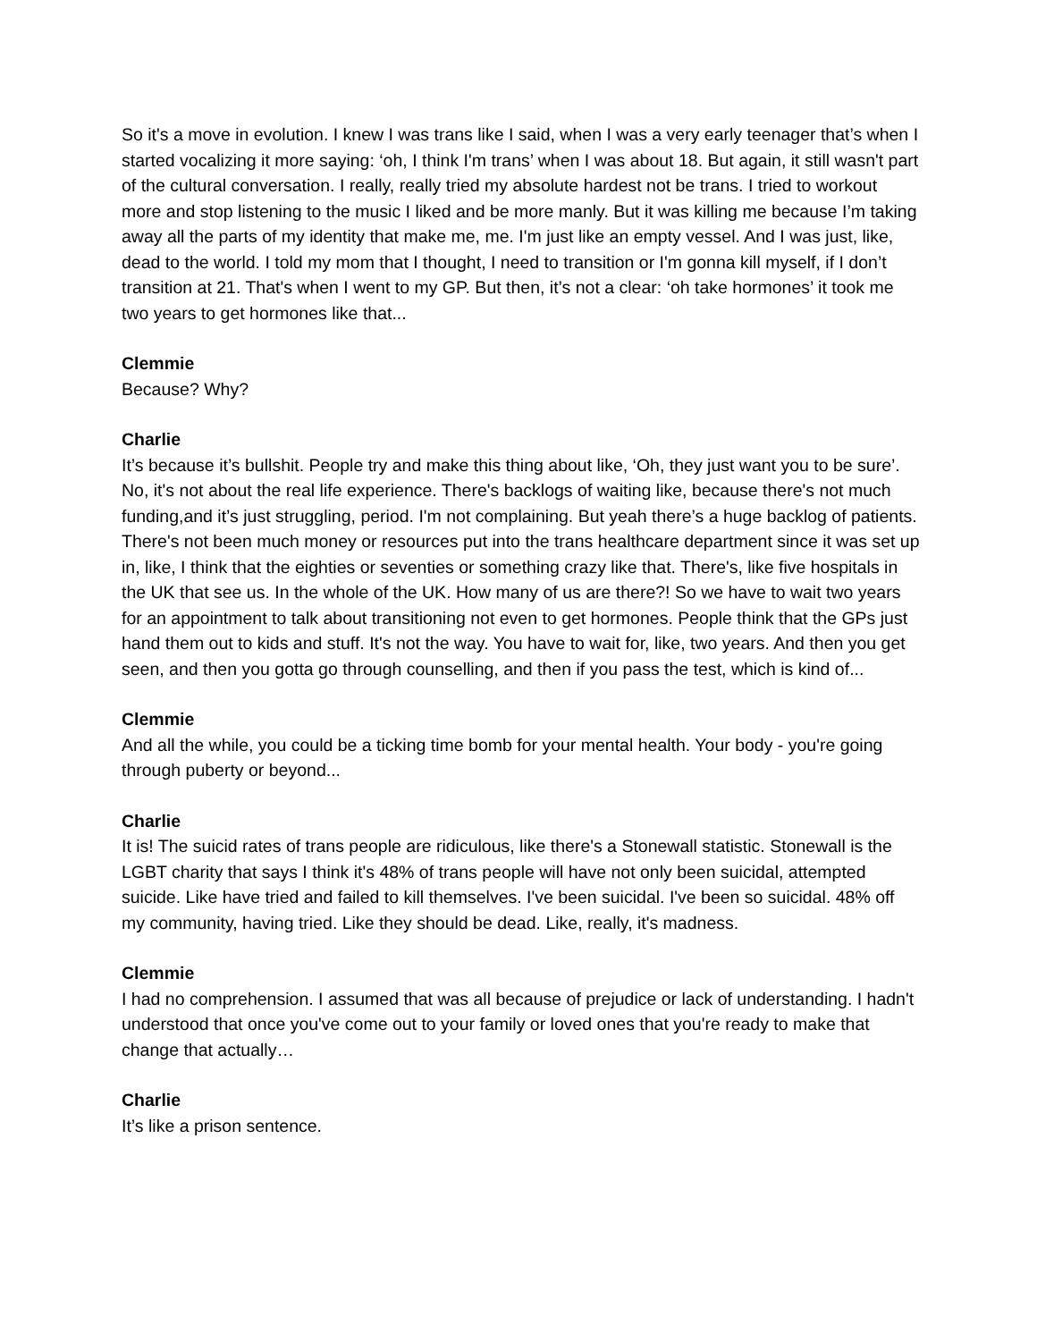So it's a move in evolution. I knew I was trans like I said, when I was a very early teenager that’s when I started vocalizing it more saying: ‘oh, I think I'm trans’ when I was about 18. But again, it still wasn't part of the cultural conversation. I really, really tried my absolute hardest not be trans. I tried to workout more and stop listening to the music I liked and be more manly. But it was killing me because I’m taking away all the parts of my identity that make me, me. I'm just like an empty vessel. And I was just, like, dead to the world. I told my mom that I thought, I need to transition or I'm gonna kill myself, if I don’t transition at 21. That's when I went to my GP. But then, it’s not a clear: ‘oh take hormones’ it took me two years to get hormones like that...
Clemmie
Because? Why?
Charlie
It’s because it’s bullshit. People try and make this thing about like, ‘Oh, they just want you to be sure’. No, it's not about the real life experience. There's backlogs of waiting like, because there's not much funding,and it’s just struggling, period. I'm not complaining. But yeah there’s a huge backlog of patients. There's not been much money or resources put into the trans healthcare department since it was set up in, like, I think that the eighties or seventies or something crazy like that. There's, like five hospitals in the UK that see us. In the whole of the UK. How many of us are there?! So we have to wait two years for an appointment to talk about transitioning not even to get hormones. People think that the GPs just hand them out to kids and stuff. It's not the way. You have to wait for, like, two years. And then you get seen, and then you gotta go through counselling, and then if you pass the test, which is kind of...
Clemmie
And all the while, you could be a ticking time bomb for your mental health. Your body - you're going through puberty or beyond...
Charlie
It is! The suicid rates of trans people are ridiculous, like there's a Stonewall statistic. Stonewall is the LGBT charity that says I think it's 48% of trans people will have not only been suicidal, attempted suicide. Like have tried and failed to kill themselves. I've been suicidal. I've been so suicidal. 48% off my community, having tried. Like they should be dead. Like, really, it's madness.
Clemmie
I had no comprehension. I assumed that was all because of prejudice or lack of understanding. I hadn't understood that once you've come out to your family or loved ones that you're ready to make that change that actually…
Charlie
It’s like a prison sentence.